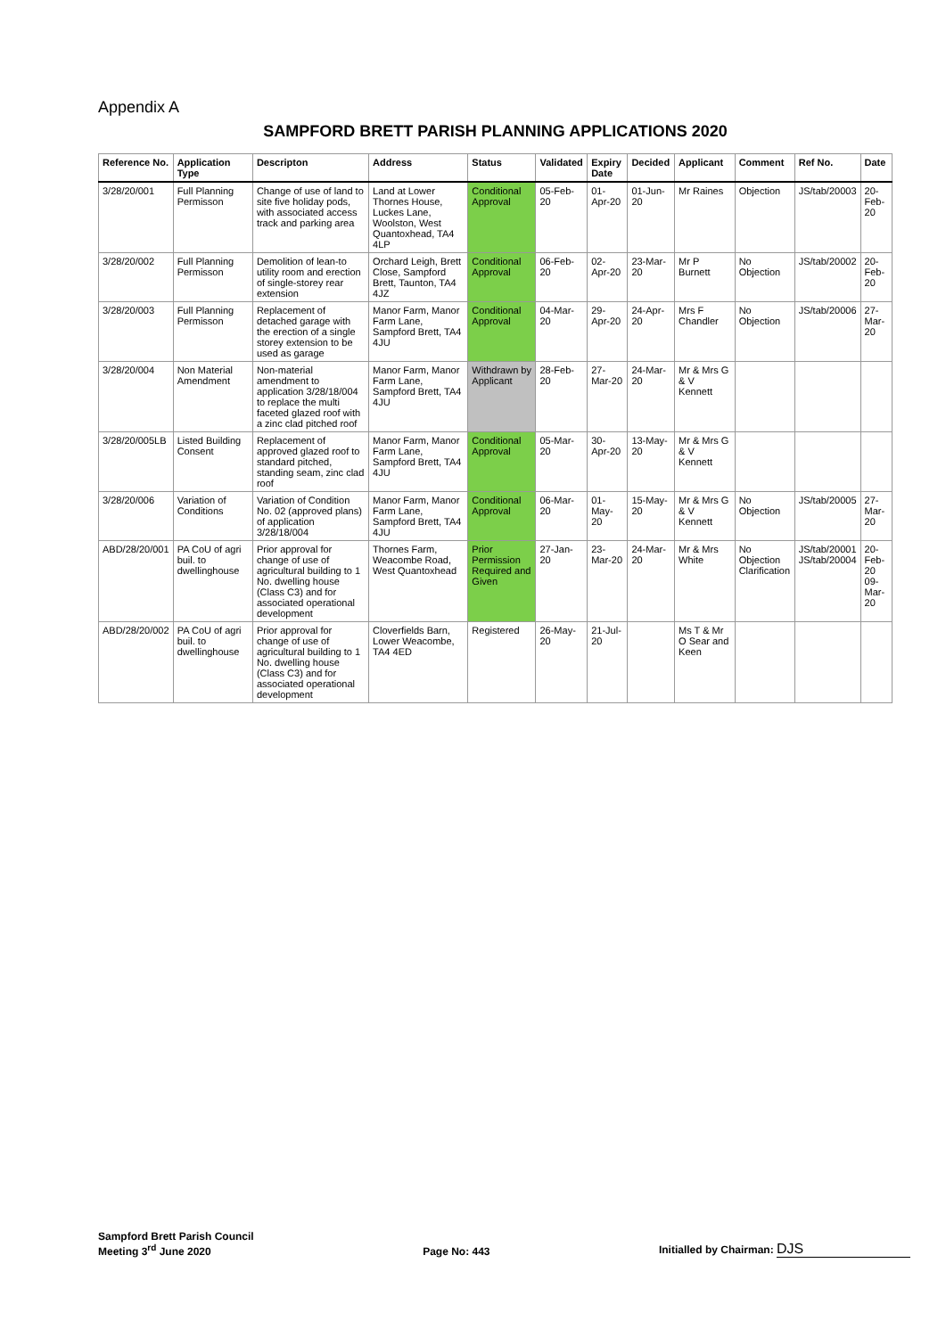Appendix A
SAMPFORD BRETT PARISH PLANNING APPLICATIONS 2020
| Reference No. | Application Type | Descripton | Address | Status | Validated | Expiry Date | Decided | Applicant | Comment | Ref No. | Date |
| --- | --- | --- | --- | --- | --- | --- | --- | --- | --- | --- | --- |
| 3/28/20/001 | Full Planning Permisson | Change of use of land to site five holiday pods, with associated access track and parking area | Land at Lower Thornes House, Luckes Lane, Woolston, West Quantoxhead, TA4 4LP | Conditional Approval | 05-Feb-20 | 01-Apr-20 | 01-Jun-20 | Mr Raines | Objection | JS/tab/20003 | 20-Feb-20 |
| 3/28/20/002 | Full Planning Permisson | Demolition of lean-to utility room and erection of single-storey rear extension | Orchard Leigh, Brett Close, Sampford Brett, Taunton, TA4 4JZ | Conditional Approval | 06-Feb-20 | 02-Apr-20 | 23-Mar-20 | Mr P Burnett | No Objection | JS/tab/20002 | 20-Feb-20 |
| 3/28/20/003 | Full Planning Permisson | Replacement of detached garage with the erection of a single storey extension to be used as garage | Manor Farm, Manor Farm Lane, Sampford Brett, TA4 4JU | Conditional Approval | 04-Mar-20 | 29-Apr-20 | 24-Apr-20 | Mrs F Chandler | No Objection | JS/tab/20006 | 27-Mar-20 |
| 3/28/20/004 | Non Material Amendment | Non-material amendment to application 3/28/18/004 to replace the multi faceted glazed roof with a zinc clad pitched roof | Manor Farm, Manor Farm Lane, Sampford Brett, TA4 4JU | Withdrawn by Applicant | 28-Feb-20 | 27-Mar-20 | 24-Mar-20 | Mr & Mrs G & V Kennett | | | |
| 3/28/20/005LB | Listed Building Consent | Replacement of approved glazed roof to standard pitched, standing seam, zinc clad roof | Manor Farm, Manor Farm Lane, Sampford Brett, TA4 4JU | Conditional Approval | 05-Mar-20 | 30-Apr-20 | 13-May-20 | Mr & Mrs G & V Kennett | | | |
| 3/28/20/006 | Variation of Conditions | Variation of Condition No. 02 (approved plans) of application 3/28/18/004 | Manor Farm, Manor Farm Lane, Sampford Brett, TA4 4JU | Conditional Approval | 06-Mar-20 | 01-May-20 | 15-May-20 | Mr & Mrs G & V Kennett | No Objection | JS/tab/20005 | 27-Mar-20 |
| ABD/28/20/001 | PA CoU of agri buil. to dwellinghouse | Prior approval for change of use of agricultural building to 1 No. dwelling house (Class C3) and for associated operational development | Thornes Farm, Weacombe Road, West Quantoxhead | Prior Permission Required and Given | 27-Jan-20 | 23-Mar-20 | 24-Mar-20 | Mr & Mrs White | No Objection Clarification | JS/tab/20001 JS/tab/20004 | 20-Feb-20 09-Mar-20 |
| ABD/28/20/002 | PA CoU of agri buil. to dwellinghouse | Prior approval for change of use of agricultural building to 1 No. dwelling house (Class C3) and for associated operational development | Cloverfields Barn, Lower Weacombe, TA4 4ED | Registered | 26-May-20 | 21-Jul-20 | | Ms T & Mr O Sear and Keen | | | |
Sampford Brett Parish Council
Meeting 3<sup>rd</sup> June 2020
Page No: 443
Initialled by Chairman: DJS